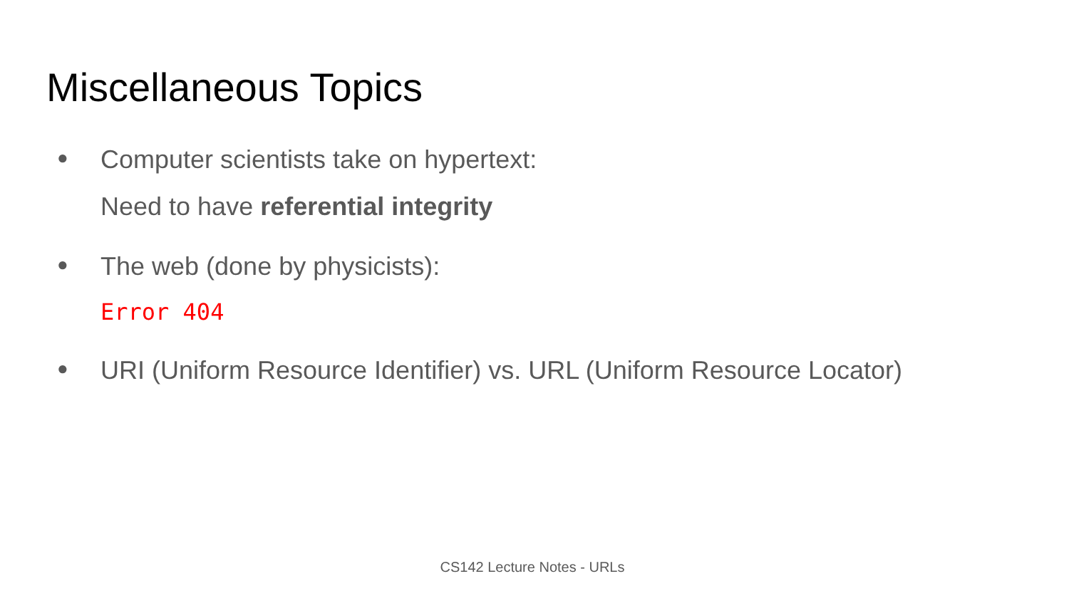Miscellaneous Topics
●
Computer scientists take on hypertext:
Need to have referential integrity
●
The web (done by physicists):
Error 404
●
URI (Uniform Resource Identifier) vs. URL (Uniform Resource Locator)
CS142 Lecture Notes - URLs